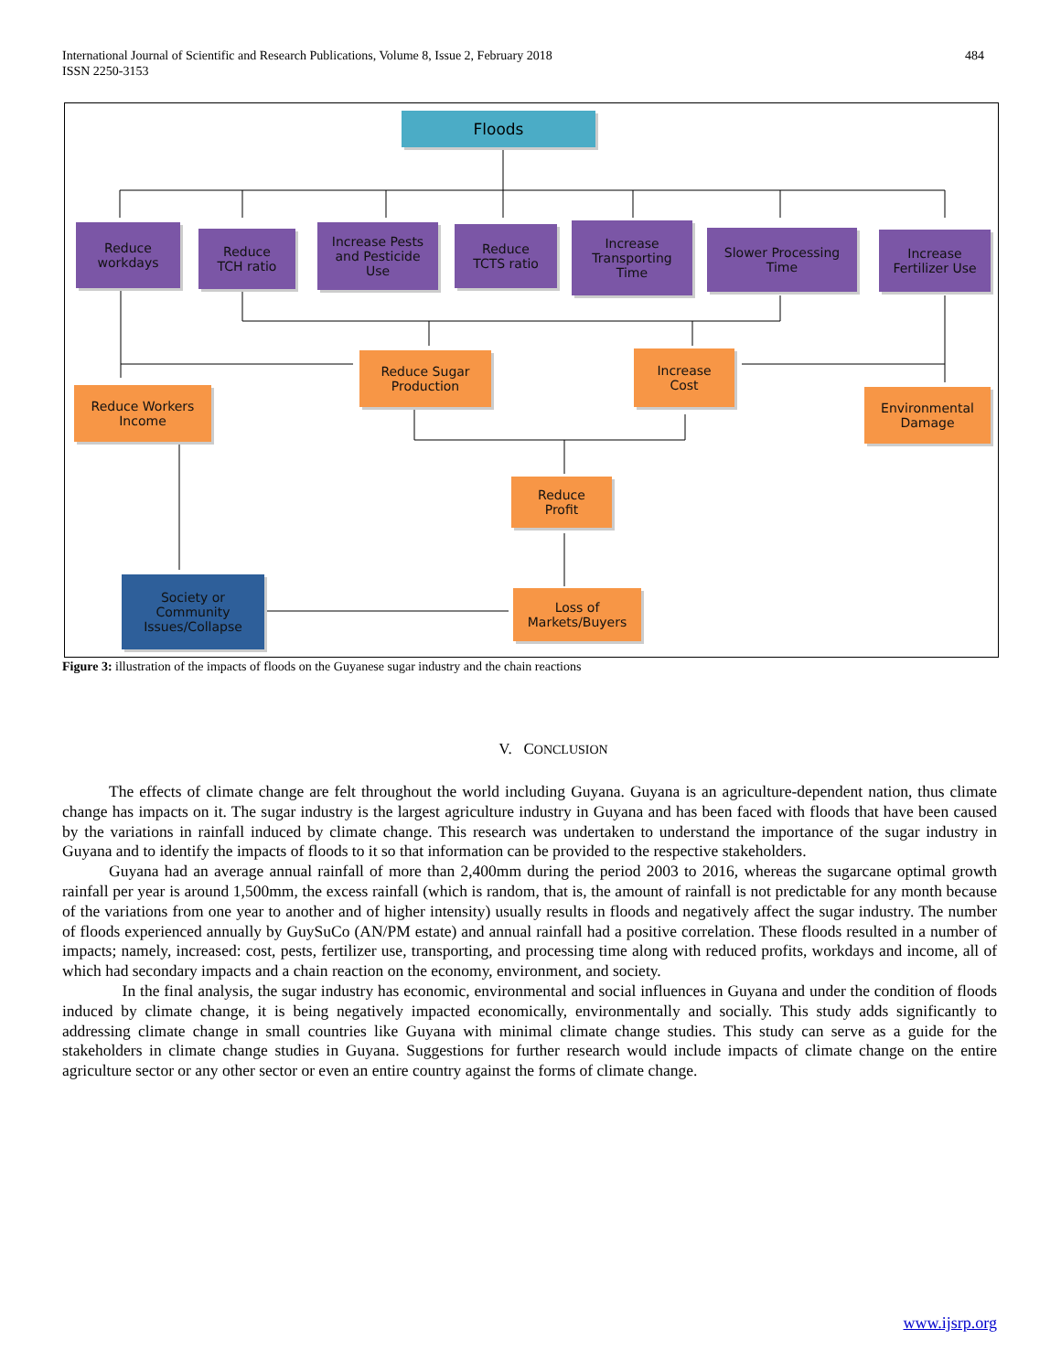International Journal of Scientific and Research Publications, Volume 8, Issue 2, February 2018
ISSN 2250-3153
484
Floods
Reduce
workdays
Reduce
TCH ratio
Increase Pests
and Pesticide
Use
Reduce
TCTS ratio
Increase
Transporting
Time
Slower Processing
Time
Increase
Fertilizer Use
Reduce Workers
Income
Reduce Sugar
Production
Increase
Cost
Environmental
Damage
Reduce
Profit
Loss of
Markets/Buyers
Society or
Community
Issues/Collapse
Figure 3: illustration of the impacts of floods on the Guyanese sugar industry and the chain reactions
V. CONCLUSION
The effects of climate change are felt throughout the world including Guyana. Guyana is an agriculture-dependent nation, thus climate change has impacts on it. The sugar industry is the largest agriculture industry in Guyana and has been faced with floods that have been caused by the variations in rainfall induced by climate change. This research was undertaken to understand the importance of the sugar industry in Guyana and to identify the impacts of floods to it so that information can be provided to the respective stakeholders.
Guyana had an average annual rainfall of more than 2,400mm during the period 2003 to 2016, whereas the sugarcane optimal growth rainfall per year is around 1,500mm, the excess rainfall (which is random, that is, the amount of rainfall is not predictable for any month because of the variations from one year to another and of higher intensity) usually results in floods and negatively affect the sugar industry. The number of floods experienced annually by GuySuCo (AN/PM estate) and annual rainfall had a positive correlation. These floods resulted in a number of impacts; namely, increased: cost, pests, fertilizer use, transporting, and processing time along with reduced profits, workdays and income, all of which had secondary impacts and a chain reaction on the economy, environment, and society.
In the final analysis, the sugar industry has economic, environmental and social influences in Guyana and under the condition of floods induced by climate change, it is being negatively impacted economically, environmentally and socially. This study adds significantly to addressing climate change in small countries like Guyana with minimal climate change studies. This study can serve as a guide for the stakeholders in climate change studies in Guyana. Suggestions for further research would include impacts of climate change on the entire agriculture sector or any other sector or even an entire country against the forms of climate change.
www.ijsrp.org